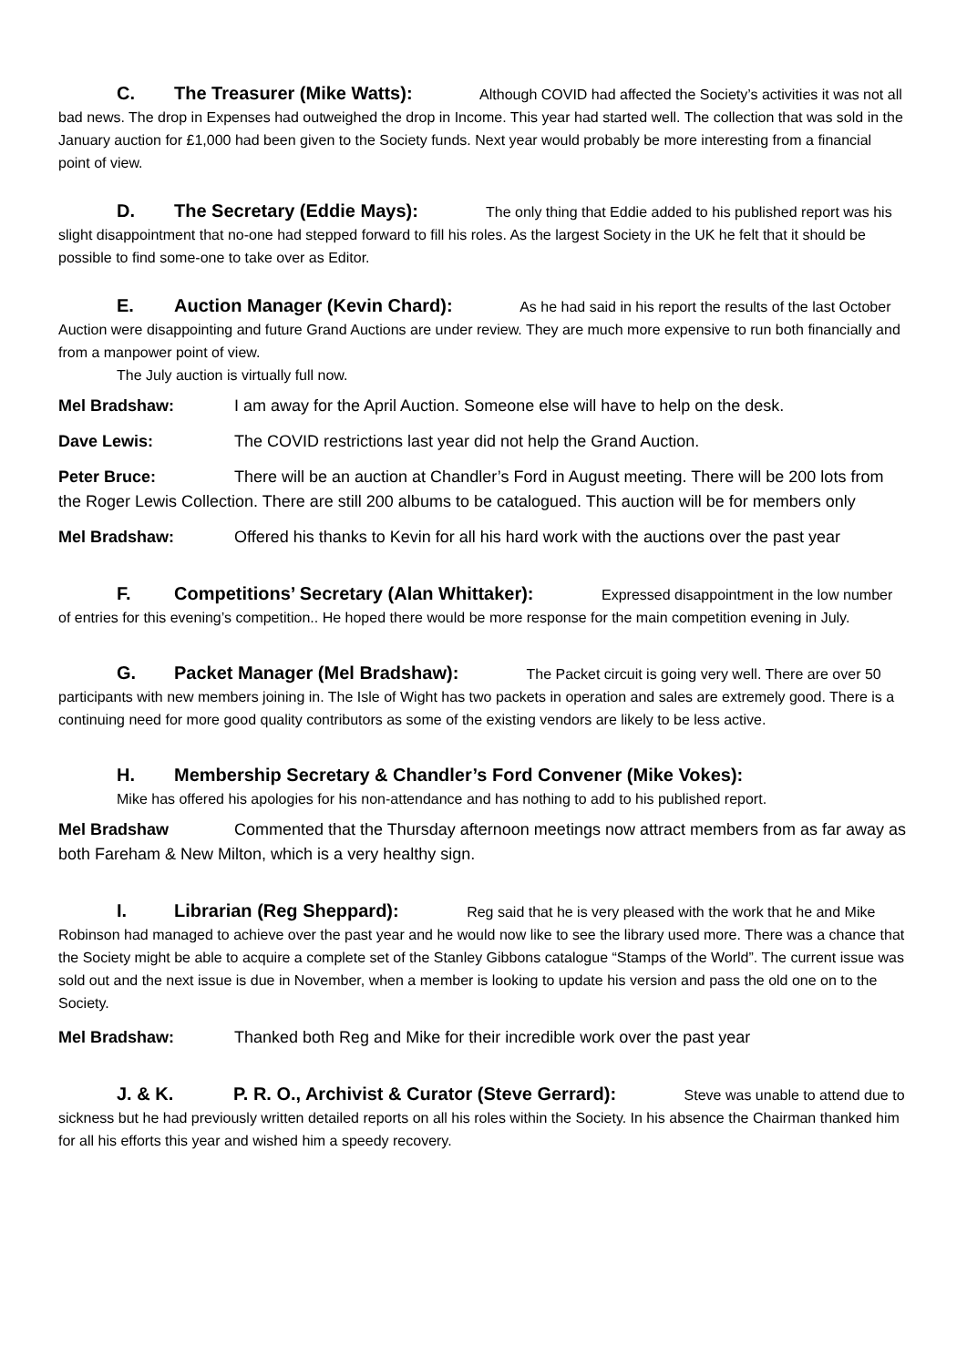C. The Treasurer (Mike Watts): Although COVID had affected the Society’s activities it was not all bad news. The drop in Expenses had outweighed the drop in Income. This year had started well. The collection that was sold in the January auction for £1,000 had been given to the Society funds. Next year would probably be more interesting from a financial point of view.
D. The Secretary (Eddie Mays): The only thing that Eddie added to his published report was his slight disappointment that no-one had stepped forward to fill his roles. As the largest Society in the UK he felt that it should be possible to find some-one to take over as Editor.
E. Auction Manager (Kevin Chard): As he had said in his report the results of the last October Auction were disappointing and future Grand Auctions are under review. They are much more expensive to run both financially and from a manpower point of view.
The July auction is virtually full now.
Mel Bradshaw: I am away for the April Auction. Someone else will have to help on the desk.
Dave Lewis: The COVID restrictions last year did not help the Grand Auction.
Peter Bruce: There will be an auction at Chandler’s Ford in August meeting. There will be 200 lots from the Roger Lewis Collection. There are still 200 albums to be catalogued. This auction will be for members only
Mel Bradshaw: Offered his thanks to Kevin for all his hard work with the auctions over the past year
F. Competitions’ Secretary (Alan Whittaker): Expressed disappointment in the low number of entries for this evening’s competition.. He hoped there would be more response for the main competition evening in July.
G. Packet Manager (Mel Bradshaw): The Packet circuit is going very well. There are over 50 participants with new members joining in. The Isle of Wight has two packets in operation and sales are extremely good. There is a continuing need for more good quality contributors as some of the existing vendors are likely to be less active.
H. Membership Secretary & Chandler’s Ford Convener (Mike Vokes):
Mike has offered his apologies for his non-attendance and has nothing to add to his published report.
Mel Bradshaw Commented that the Thursday afternoon meetings now attract members from as far away as both Fareham & New Milton, which is a very healthy sign.
I. Librarian (Reg Sheppard): Reg said that he is very pleased with the work that he and Mike Robinson had managed to achieve over the past year and he would now like to see the library used more. There was a chance that the Society might be able to acquire a complete set of the Stanley Gibbons catalogue “Stamps of the World”. The current issue was sold out and the next issue is due in November, when a member is looking to update his version and pass the old one on to the Society.
Mel Bradshaw: Thanked both Reg and Mike for their incredible work over the past year
J. & K. P. R. O., Archivist & Curator (Steve Gerrard): Steve was unable to attend due to sickness but he had previously written detailed reports on all his roles within the Society. In his absence the Chairman thanked him for all his efforts this year and wished him a speedy recovery.